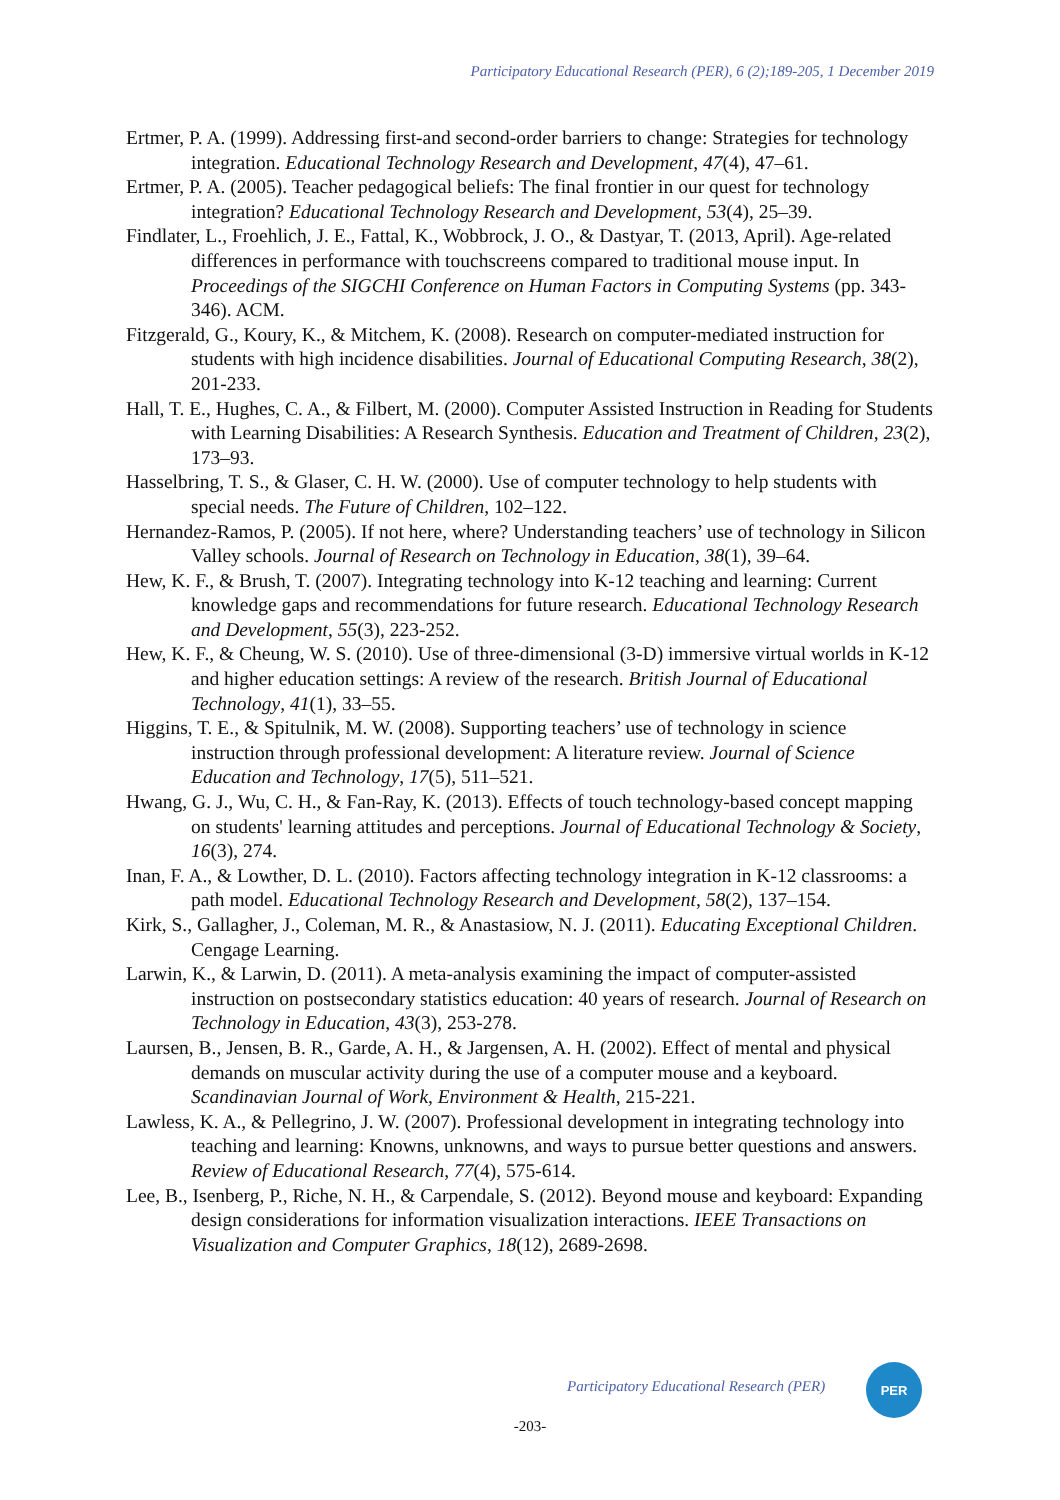Participatory Educational Research (PER), 6 (2);189-205, 1 December 2019
Ertmer, P. A. (1999). Addressing first-and second-order barriers to change: Strategies for technology integration. Educational Technology Research and Development, 47(4), 47–61.
Ertmer, P. A. (2005). Teacher pedagogical beliefs: The final frontier in our quest for technology integration? Educational Technology Research and Development, 53(4), 25–39.
Findlater, L., Froehlich, J. E., Fattal, K., Wobbrock, J. O., & Dastyar, T. (2013, April). Age-related differences in performance with touchscreens compared to traditional mouse input. In Proceedings of the SIGCHI Conference on Human Factors in Computing Systems (pp. 343-346). ACM.
Fitzgerald, G., Koury, K., & Mitchem, K. (2008). Research on computer-mediated instruction for students with high incidence disabilities. Journal of Educational Computing Research, 38(2), 201-233.
Hall, T. E., Hughes, C. A., & Filbert, M. (2000). Computer Assisted Instruction in Reading for Students with Learning Disabilities: A Research Synthesis. Education and Treatment of Children, 23(2), 173–93.
Hasselbring, T. S., & Glaser, C. H. W. (2000). Use of computer technology to help students with special needs. The Future of Children, 102–122.
Hernandez-Ramos, P. (2005). If not here, where? Understanding teachers’ use of technology in Silicon Valley schools. Journal of Research on Technology in Education, 38(1), 39–64.
Hew, K. F., & Brush, T. (2007). Integrating technology into K-12 teaching and learning: Current knowledge gaps and recommendations for future research. Educational Technology Research and Development, 55(3), 223-252.
Hew, K. F., & Cheung, W. S. (2010). Use of three-dimensional (3-D) immersive virtual worlds in K-12 and higher education settings: A review of the research. British Journal of Educational Technology, 41(1), 33–55.
Higgins, T. E., & Spitulnik, M. W. (2008). Supporting teachers’ use of technology in science instruction through professional development: A literature review. Journal of Science Education and Technology, 17(5), 511–521.
Hwang, G. J., Wu, C. H., & Fan-Ray, K. (2013). Effects of touch technology-based concept mapping on students' learning attitudes and perceptions. Journal of Educational Technology & Society, 16(3), 274.
Inan, F. A., & Lowther, D. L. (2010). Factors affecting technology integration in K-12 classrooms: a path model. Educational Technology Research and Development, 58(2), 137–154.
Kirk, S., Gallagher, J., Coleman, M. R., & Anastasiow, N. J. (2011). Educating Exceptional Children. Cengage Learning.
Larwin, K., & Larwin, D. (2011). A meta-analysis examining the impact of computer-assisted instruction on postsecondary statistics education: 40 years of research. Journal of Research on Technology in Education, 43(3), 253-278.
Laursen, B., Jensen, B. R., Garde, A. H., & Jargensen, A. H. (2002). Effect of mental and physical demands on muscular activity during the use of a computer mouse and a keyboard. Scandinavian Journal of Work, Environment & Health, 215-221.
Lawless, K. A., & Pellegrino, J. W. (2007). Professional development in integrating technology into teaching and learning: Knowns, unknowns, and ways to pursue better questions and answers. Review of Educational Research, 77(4), 575-614.
Lee, B., Isenberg, P., Riche, N. H., & Carpendale, S. (2012). Beyond mouse and keyboard: Expanding design considerations for information visualization interactions. IEEE Transactions on Visualization and Computer Graphics, 18(12), 2689-2698.
Participatory Educational Research (PER)
PER
-203-